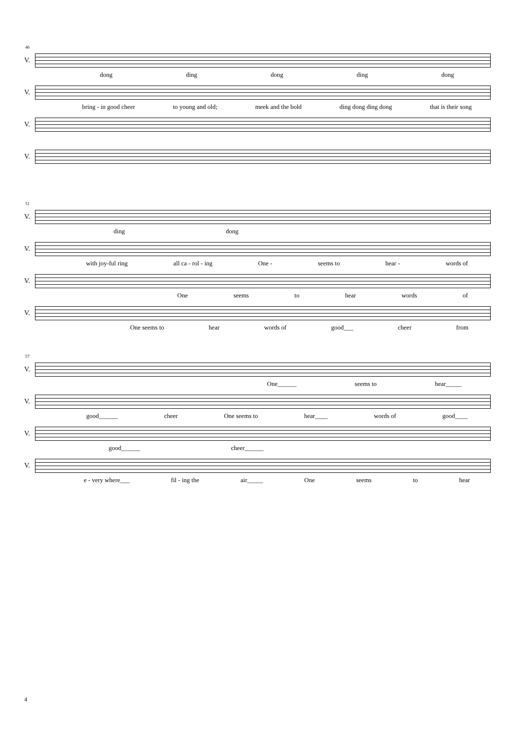46
V.
dong ding dong ding dong
V.
bring - in good cheer to young and old; meek and the bold ding dong ding dong that is their song
V.
V.
51
V.
ding dong
V.
with joy-ful ring all ca - rol - ing One - seems to hear - words of
V.
One seems to hear words of
V.
One seems to hear words of good___ cheer from
57
V.
One______ seems to hear_____
V.
good______ cheer One seems to hear____ words of good____
V.
good______ cheer______
V.
e - very where___ fil - ing the air_____ One seems to hear
4